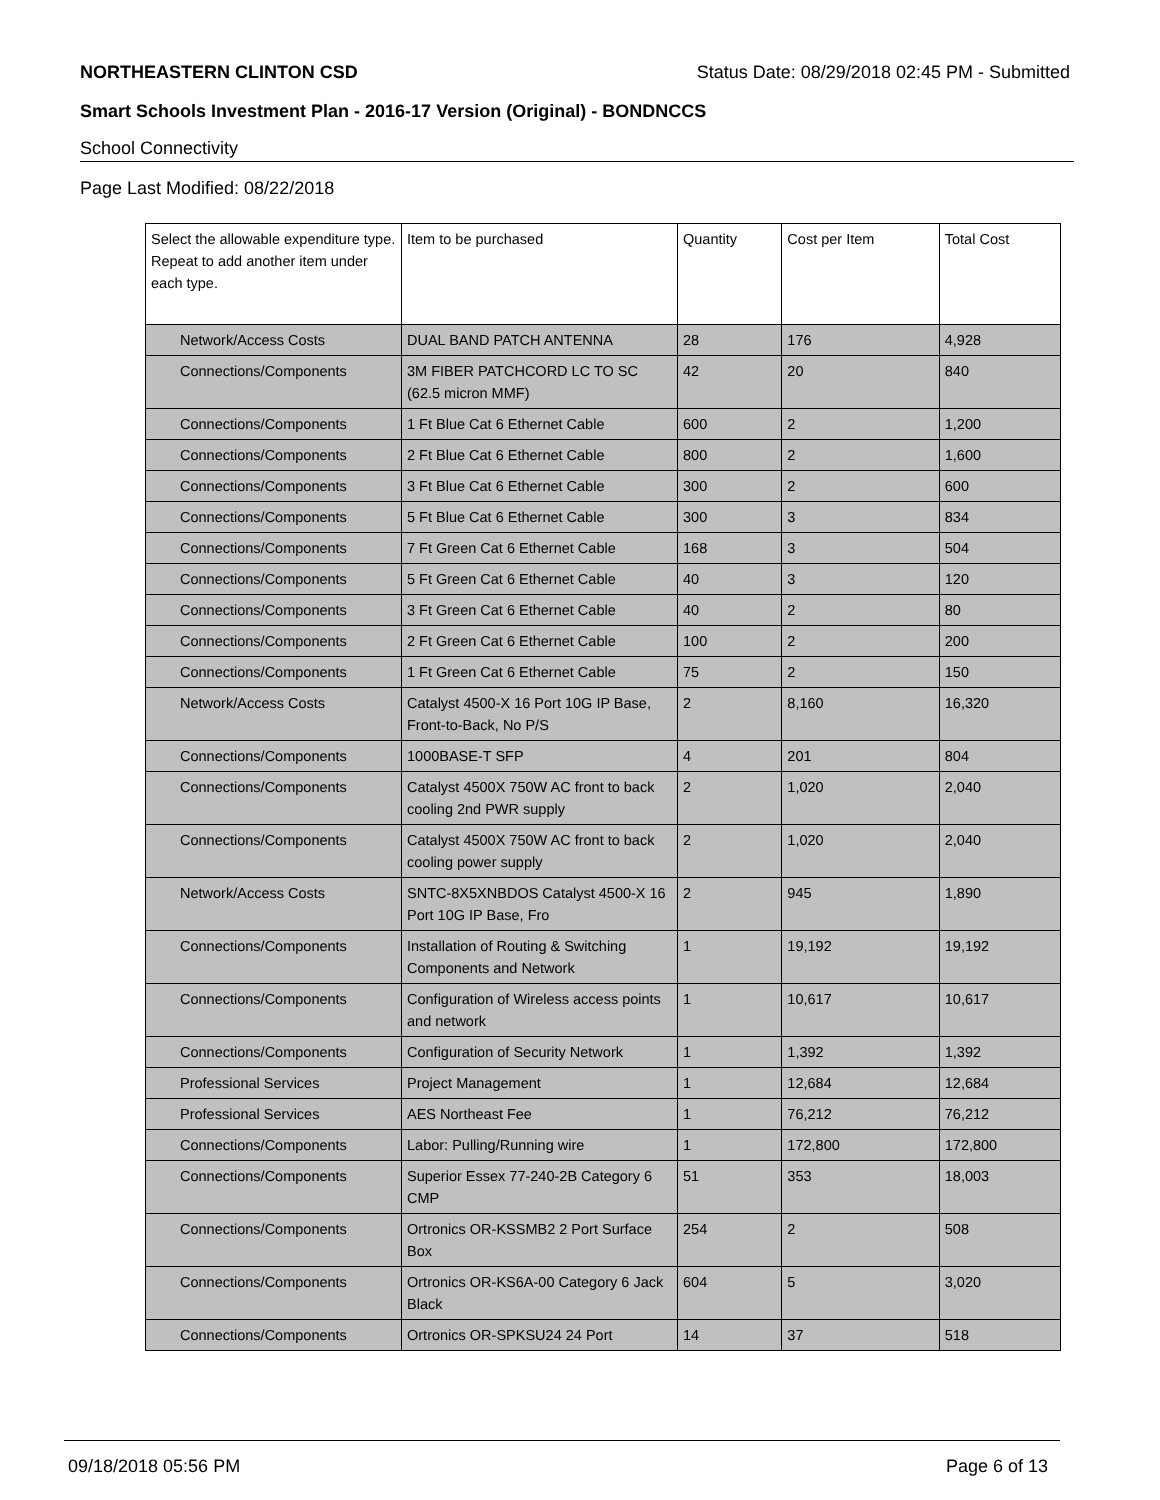NORTHEASTERN CLINTON CSD Status Date: 08/29/2018 02:45 PM - Submitted
Smart Schools Investment Plan - 2016-17 Version (Original) - BONDNCCS
School Connectivity
Page Last Modified: 08/22/2018
| Select the allowable expenditure type. Repeat to add another item under each type. | Item to be purchased | Quantity | Cost per Item | Total Cost |
| --- | --- | --- | --- | --- |
| Network/Access Costs | DUAL BAND PATCH ANTENNA | 28 | 176 | 4,928 |
| Connections/Components | 3M FIBER PATCHCORD LC TO SC (62.5 micron MMF) | 42 | 20 | 840 |
| Connections/Components | 1 Ft Blue Cat 6 Ethernet Cable | 600 | 2 | 1,200 |
| Connections/Components | 2 Ft Blue Cat 6 Ethernet Cable | 800 | 2 | 1,600 |
| Connections/Components | 3 Ft Blue Cat 6 Ethernet Cable | 300 | 2 | 600 |
| Connections/Components | 5 Ft Blue Cat 6 Ethernet Cable | 300 | 3 | 834 |
| Connections/Components | 7 Ft Green Cat 6 Ethernet Cable | 168 | 3 | 504 |
| Connections/Components | 5 Ft Green Cat 6 Ethernet Cable | 40 | 3 | 120 |
| Connections/Components | 3 Ft Green Cat 6 Ethernet Cable | 40 | 2 | 80 |
| Connections/Components | 2 Ft Green Cat 6 Ethernet Cable | 100 | 2 | 200 |
| Connections/Components | 1 Ft Green Cat 6 Ethernet Cable | 75 | 2 | 150 |
| Network/Access Costs | Catalyst 4500-X 16 Port 10G IP Base, Front-to-Back, No P/S | 2 | 8,160 | 16,320 |
| Connections/Components | 1000BASE-T SFP | 4 | 201 | 804 |
| Connections/Components | Catalyst 4500X 750W AC front to back cooling 2nd PWR supply | 2 | 1,020 | 2,040 |
| Connections/Components | Catalyst 4500X 750W AC front to back cooling power supply | 2 | 1,020 | 2,040 |
| Network/Access Costs | SNTC-8X5XNBDOS Catalyst 4500-X 16 Port 10G IP Base, Fro | 2 | 945 | 1,890 |
| Connections/Components | Installation of Routing & Switching Components and Network | 1 | 19,192 | 19,192 |
| Connections/Components | Configuration of Wireless access points and network | 1 | 10,617 | 10,617 |
| Connections/Components | Configuration of Security Network | 1 | 1,392 | 1,392 |
| Professional Services | Project Management | 1 | 12,684 | 12,684 |
| Professional Services | AES Northeast Fee | 1 | 76,212 | 76,212 |
| Connections/Components | Labor: Pulling/Running wire | 1 | 172,800 | 172,800 |
| Connections/Components | Superior Essex 77-240-2B Category 6 CMP | 51 | 353 | 18,003 |
| Connections/Components | Ortronics OR-KSSMB2 2 Port Surface Box | 254 | 2 | 508 |
| Connections/Components | Ortronics OR-KS6A-00 Category 6 Jack Black | 604 | 5 | 3,020 |
| Connections/Components | Ortronics OR-SPKSU24 24 Port | 14 | 37 | 518 |
09/18/2018 05:56 PM Page 6 of 13